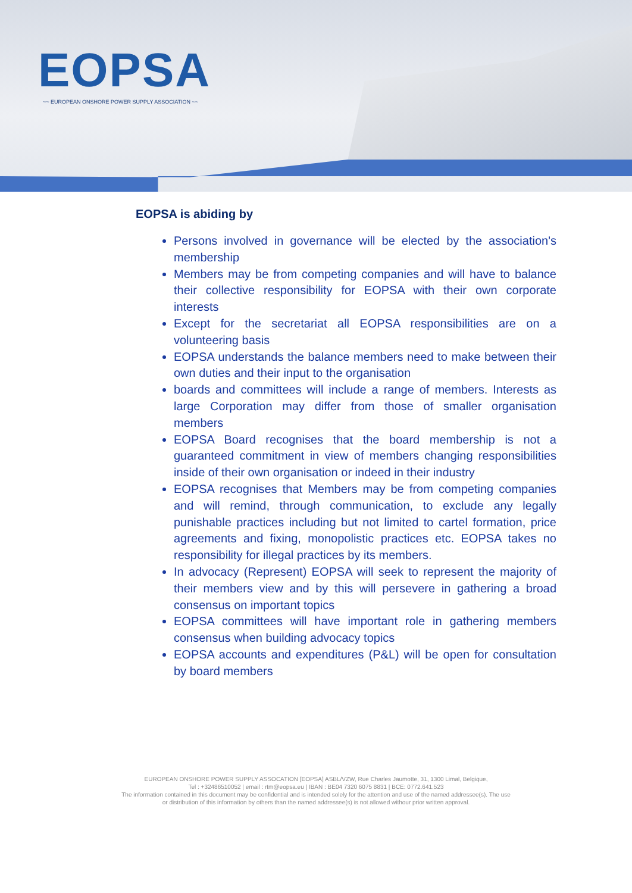EOPSA
~~ EUROPEAN ONSHORE POWER SUPPLY ASSOCIATION ~~
EOPSA is abiding by
Persons involved in governance will be elected by the association's membership
Members may be from competing companies and will have to balance their collective responsibility for EOPSA with their own corporate interests
Except for the secretariat all EOPSA responsibilities are on a volunteering basis
EOPSA understands the balance members need to make between their own duties and their input to the organisation
boards and committees will include a range of members. Interests as large Corporation may differ from those of smaller organisation members
EOPSA Board recognises that the board membership is not a guaranteed commitment in view of members changing responsibilities inside of their own organisation or indeed in their industry
EOPSA recognises that Members may be from competing companies and will remind, through communication, to exclude any legally punishable practices including but not limited to cartel formation, price agreements and fixing, monopolistic practices etc. EOPSA takes no responsibility for illegal practices by its members.
In advocacy (Represent) EOPSA will seek to represent the majority of their members view and by this will persevere in gathering a broad consensus on important topics
EOPSA committees will have important role in gathering members consensus when building advocacy topics
EOPSA accounts and expenditures (P&L) will be open for consultation by board members
EUROPEAN ONSHORE POWER SUPPLY ASSOCATION [EOPSA] ASBL/VZW, Rue Charles Jaumotte, 31, 1300 Limal, Belgique,
Tel : +32486510052 | email : rtm@eopsa.eu | IBAN : BE04 7320 6075 8831 | BCE: 0772.641.523
The information contained in this document may be confidential and is intended solely for the attention and use of the named addressee(s). The use
or distribution of this information by others than the named addressee(s) is not allowed withour prior written approval.